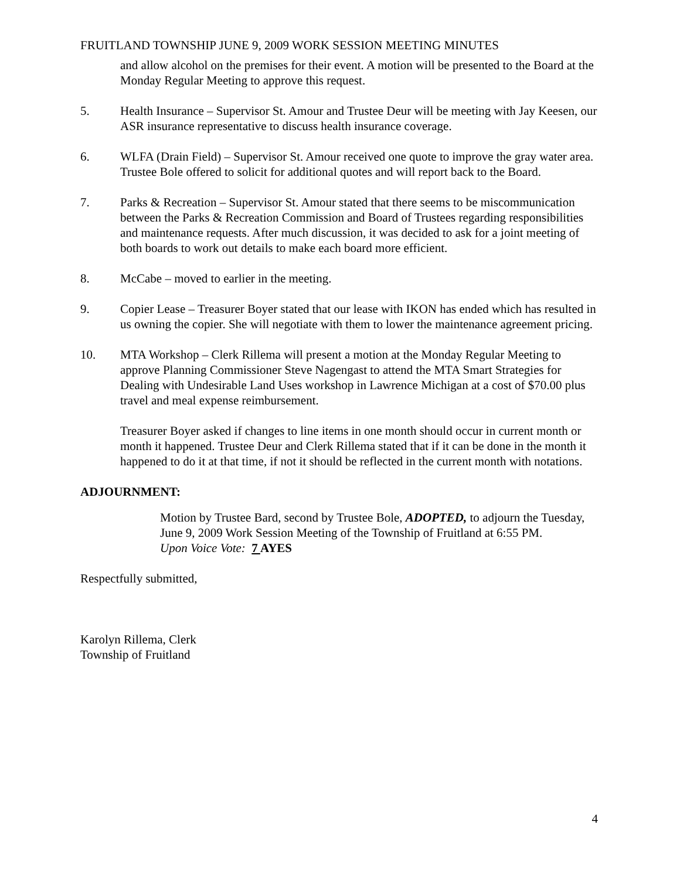FRUITLAND TOWNSHIP JUNE 9, 2009 WORK SESSION MEETING MINUTES
and allow alcohol on the premises for their event. A motion will be presented to the Board at the Monday Regular Meeting to approve this request.
5. Health Insurance – Supervisor St. Amour and Trustee Deur will be meeting with Jay Keesen, our ASR insurance representative to discuss health insurance coverage.
6. WLFA (Drain Field) – Supervisor St. Amour received one quote to improve the gray water area. Trustee Bole offered to solicit for additional quotes and will report back to the Board.
7. Parks & Recreation – Supervisor St. Amour stated that there seems to be miscommunication between the Parks & Recreation Commission and Board of Trustees regarding responsibilities and maintenance requests. After much discussion, it was decided to ask for a joint meeting of both boards to work out details to make each board more efficient.
8. McCabe – moved to earlier in the meeting.
9. Copier Lease – Treasurer Boyer stated that our lease with IKON has ended which has resulted in us owning the copier. She will negotiate with them to lower the maintenance agreement pricing.
10. MTA Workshop – Clerk Rillema will present a motion at the Monday Regular Meeting to approve Planning Commissioner Steve Nagengast to attend the MTA Smart Strategies for Dealing with Undesirable Land Uses workshop in Lawrence Michigan at a cost of $70.00 plus travel and meal expense reimbursement.
Treasurer Boyer asked if changes to line items in one month should occur in current month or month it happened. Trustee Deur and Clerk Rillema stated that if it can be done in the month it happened to do it at that time, if not it should be reflected in the current month with notations.
ADJOURNMENT:
Motion by Trustee Bard, second by Trustee Bole, ADOPTED, to adjourn the Tuesday, June 9, 2009 Work Session Meeting of the Township of Fruitland at 6:55 PM.
Upon Voice Vote: 7 AYES
Respectfully submitted,
Karolyn Rillema, Clerk
Township of Fruitland
4